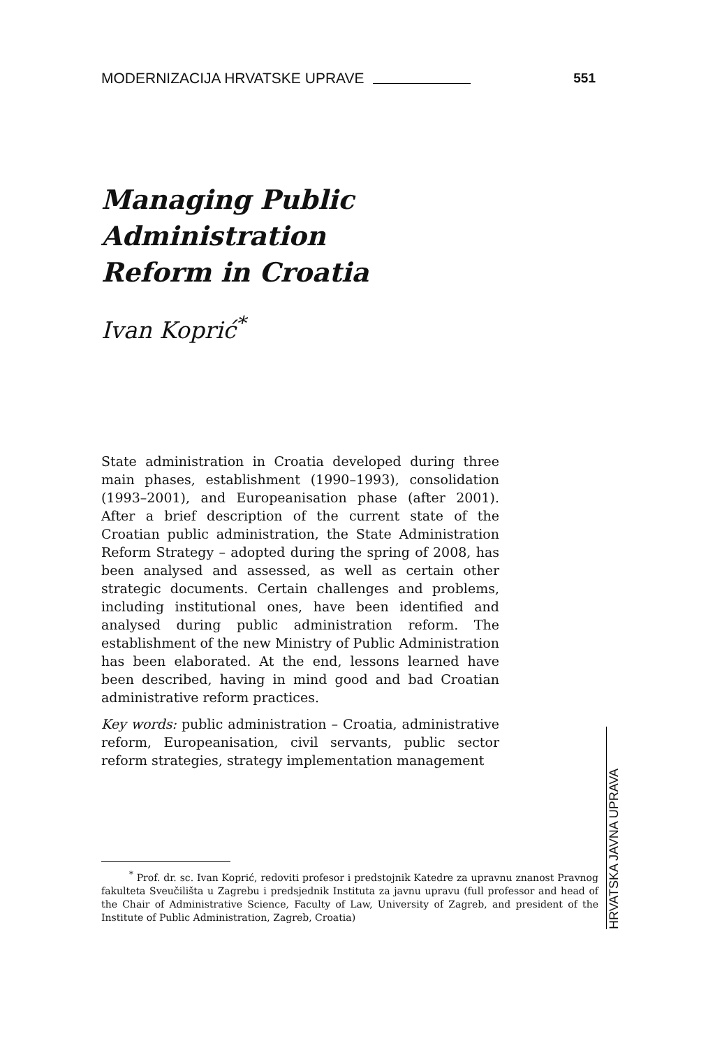MODERNIZACIJA HRVATSKE UPRAVE 551
Managing Public Administration
Reform in Croatia
Ivan Koprić<sup>*</sup>
State administration in Croatia developed during three main phases, establishment (1990–1993), consolidation (1993–2001), and Europeanisation phase (after 2001). After a brief description of the current state of the Croatian public administration, the State Administration Reform Strategy – adopted during the spring of 2008, has been analysed and assessed, as well as certain other strategic documents. Certain challenges and problems, including institutional ones, have been identified and analysed during public administration reform. The establishment of the new Ministry of Public Administration has been elaborated. At the end, lessons learned have been described, having in mind good and bad Croatian administrative reform practices.
Key words: public administration – Croatia, administrative reform, Europeanisation, civil servants, public sector reform strategies, strategy implementation management
<sup>*</sup> Prof. dr. sc. Ivan Koprić, redoviti profesor i predstojnik Katedre za upravnu znanost Pravnog fakulteta Sveučilišta u Zagrebu i predsjednik Instituta za javnu upravu (full professor and head of the Chair of Administrative Science, Faculty of Law, University of Zagreb, and president of the Institute of Public Administration, Zagreb, Croatia)
HRVATSKA JAVNA UPRAVA